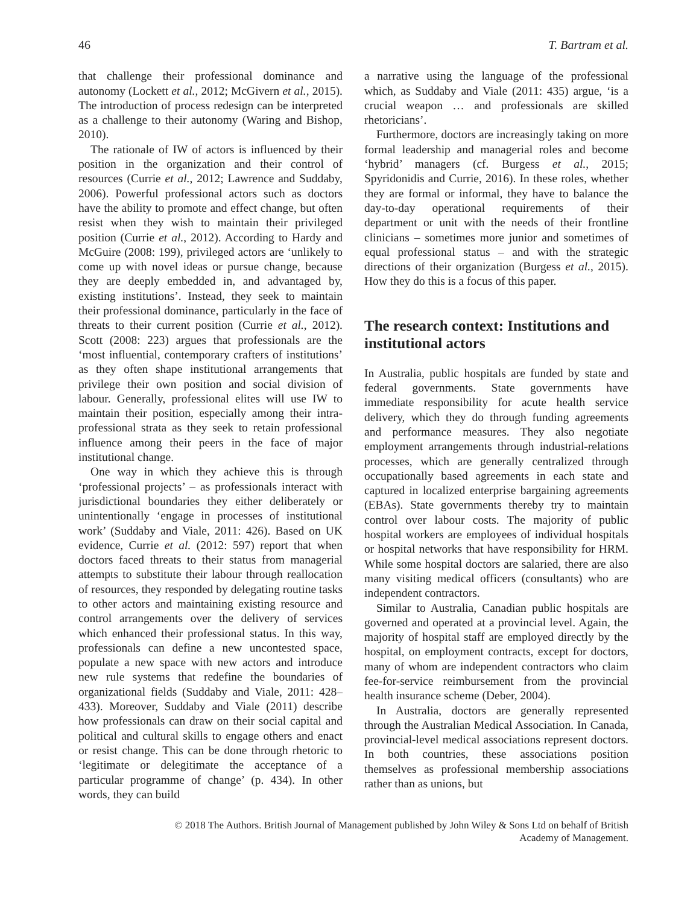46 T. Bartram et al.
that challenge their professional dominance and autonomy (Lockett et al., 2012; McGivern et al., 2015). The introduction of process redesign can be interpreted as a challenge to their autonomy (Waring and Bishop, 2010).
The rationale of IW of actors is influenced by their position in the organization and their control of resources (Currie et al., 2012; Lawrence and Suddaby, 2006). Powerful professional actors such as doctors have the ability to promote and effect change, but often resist when they wish to maintain their privileged position (Currie et al., 2012). According to Hardy and McGuire (2008: 199), privileged actors are ‘unlikely to come up with novel ideas or pursue change, because they are deeply embedded in, and advantaged by, existing institutions’. Instead, they seek to maintain their professional dominance, particularly in the face of threats to their current position (Currie et al., 2012). Scott (2008: 223) argues that professionals are the ‘most influential, contemporary crafters of institutions’ as they often shape institutional arrangements that privilege their own position and social division of labour. Generally, professional elites will use IW to maintain their position, especially among their intra-professional strata as they seek to retain professional influence among their peers in the face of major institutional change.
One way in which they achieve this is through ‘professional projects’ – as professionals interact with jurisdictional boundaries they either deliberately or unintentionally ‘engage in processes of institutional work’ (Suddaby and Viale, 2011: 426). Based on UK evidence, Currie et al. (2012: 597) report that when doctors faced threats to their status from managerial attempts to substitute their labour through reallocation of resources, they responded by delegating routine tasks to other actors and maintaining existing resource and control arrangements over the delivery of services which enhanced their professional status. In this way, professionals can define a new uncontested space, populate a new space with new actors and introduce new rule systems that redefine the boundaries of organizational fields (Suddaby and Viale, 2011: 428–433). Moreover, Suddaby and Viale (2011) describe how professionals can draw on their social capital and political and cultural skills to engage others and enact or resist change. This can be done through rhetoric to ‘legitimate or delegitimate the acceptance of a particular programme of change’ (p. 434). In other words, they can build
a narrative using the language of the professional which, as Suddaby and Viale (2011: 435) argue, ‘is a crucial weapon … and professionals are skilled rhetoricians’.
Furthermore, doctors are increasingly taking on more formal leadership and managerial roles and become ‘hybrid’ managers (cf. Burgess et al., 2015; Spyridonidis and Currie, 2016). In these roles, whether they are formal or informal, they have to balance the day-to-day operational requirements of their department or unit with the needs of their frontline clinicians – sometimes more junior and sometimes of equal professional status – and with the strategic directions of their organization (Burgess et al., 2015). How they do this is a focus of this paper.
The research context: Institutions and institutional actors
In Australia, public hospitals are funded by state and federal governments. State governments have immediate responsibility for acute health service delivery, which they do through funding agreements and performance measures. They also negotiate employment arrangements through industrial-relations processes, which are generally centralized through occupationally based agreements in each state and captured in localized enterprise bargaining agreements (EBAs). State governments thereby try to maintain control over labour costs. The majority of public hospital workers are employees of individual hospitals or hospital networks that have responsibility for HRM. While some hospital doctors are salaried, there are also many visiting medical officers (consultants) who are independent contractors.
Similar to Australia, Canadian public hospitals are governed and operated at a provincial level. Again, the majority of hospital staff are employed directly by the hospital, on employment contracts, except for doctors, many of whom are independent contractors who claim fee-for-service reimbursement from the provincial health insurance scheme (Deber, 2004).
In Australia, doctors are generally represented through the Australian Medical Association. In Canada, provincial-level medical associations represent doctors. In both countries, these associations position themselves as professional membership associations rather than as unions, but
© 2018 The Authors. British Journal of Management published by John Wiley & Sons Ltd on behalf of British
Academy of Management.